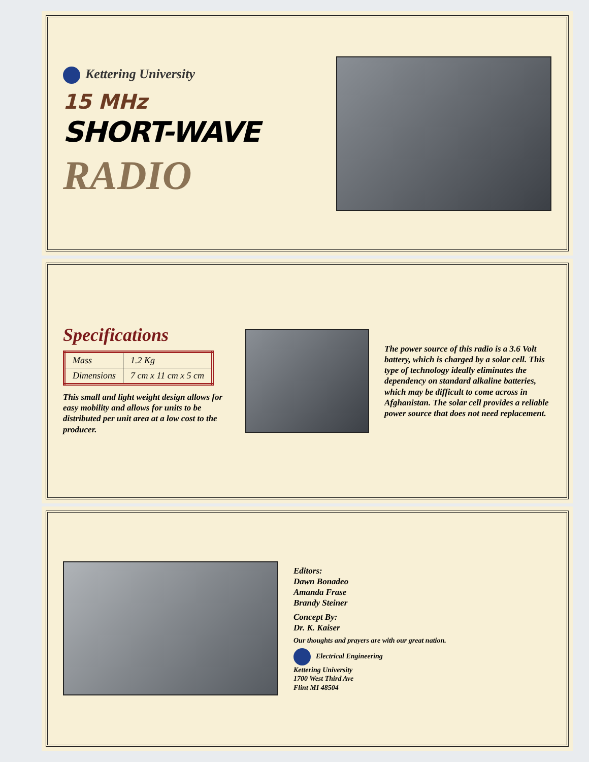Kettering University
15 MHz
SHORT-WAVE
RADIO
Specifications
| Mass | 1.2 Kg |
| Dimensions | 7 cm x 11 cm x 5 cm |
This small and light weight design allows for easy mobility and allows for units to be distributed per unit area at a low cost to the producer.
The power source of this radio is a 3.6 Volt battery, which is charged by a solar cell. This type of technology ideally eliminates the dependency on standard alkaline batteries, which may be difficult to come across in Afghanistan. The solar cell provides a reliable power source that does not need replacement.
Editors:
Dawn Bonadeo
Amanda Frase
Brandy Steiner
Concept By:
Dr. K. Kaiser
Our thoughts and prayers are with our great nation.
Electrical Engineering
Kettering University
1700 West Third Ave
Flint MI 48504